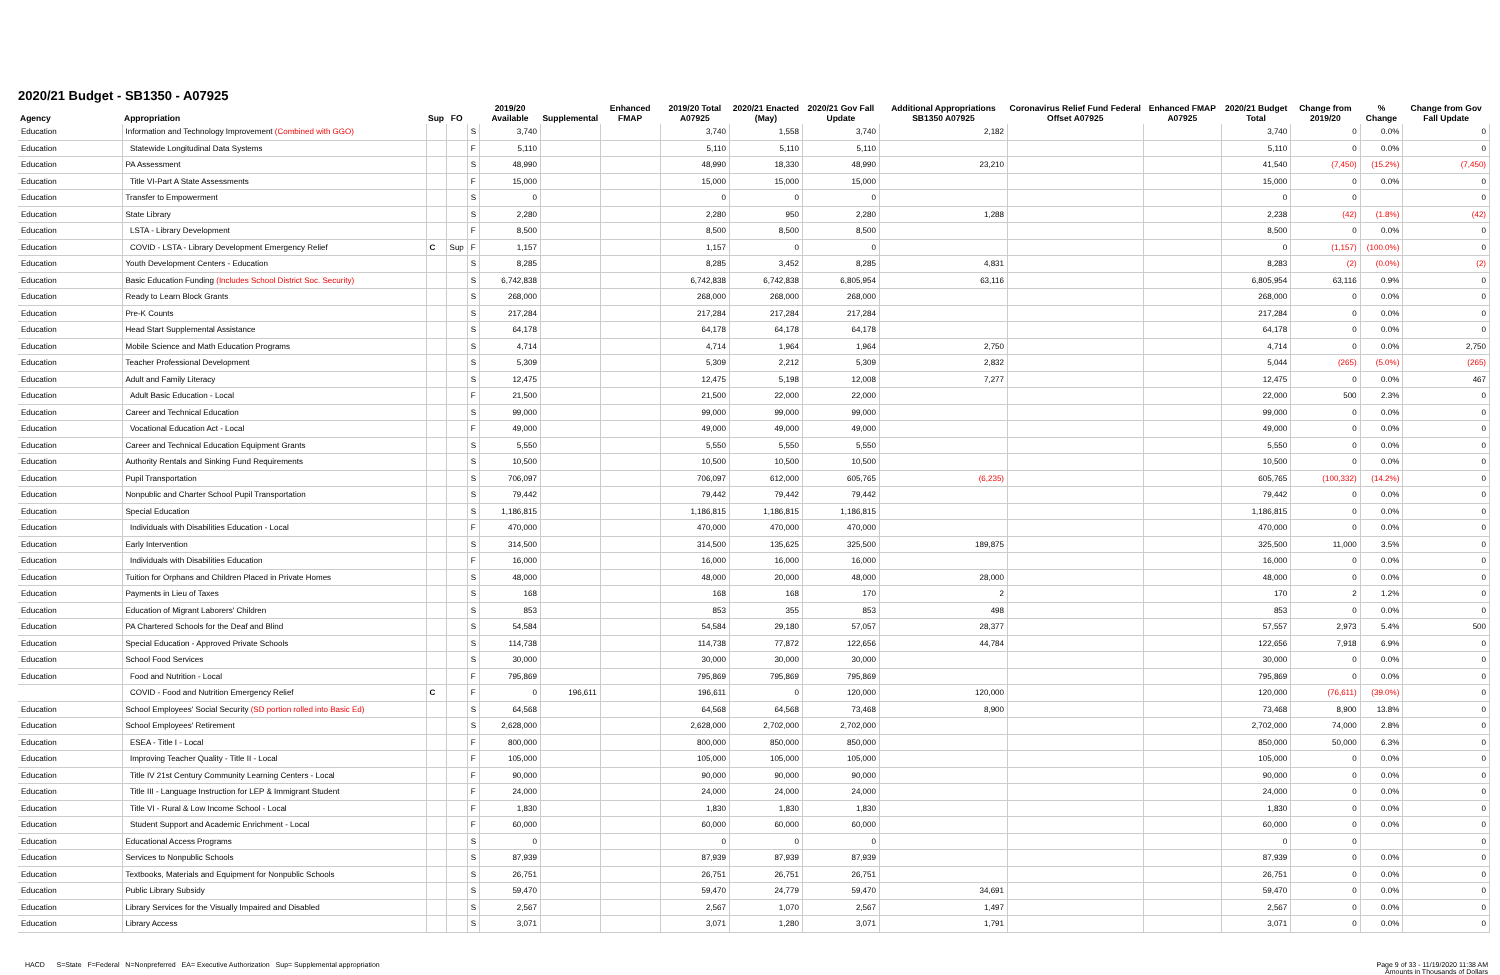2020/21 Budget - SB1350 - A07925
| Agency | Appropriation | Sup | FO | | 2019/20 Available | Supplemental | Enhanced FMAP | 2019/20 Total A07925 | 2020/21 Enacted (May) | 2020/21 Gov Fall Update | Additional Appropriations SB1350 A07925 | Coronavirus Relief Fund Federal Offset A07925 | Enhanced FMAP A07925 | 2020/21 Budget Total | Change from 2019/20 | % Change | Change from Gov Fall Update |
| --- | --- | --- | --- | --- | --- | --- | --- | --- | --- | --- | --- | --- | --- | --- | --- | --- | --- |
| Education | Information and Technology Improvement (Combined with GGO) | | | S | 3,740 | | | 3,740 | 1,558 | 3,740 | 2,182 | | | 3,740 | 0 | 0.0% | 0 |
| Education | Statewide Longitudinal Data Systems | | | F | 5,110 | | | 5,110 | 5,110 | 5,110 | | | | 5,110 | 0 | 0.0% | 0 |
| Education | PA Assessment | | | S | 48,990 | | | 48,990 | 18,330 | 48,990 | 23,210 | | | 41,540 | (7,450) | (15.2%) | (7,450) |
| Education | Title VI-Part A State Assessments | | | F | 15,000 | | | 15,000 | 15,000 | 15,000 | | | | 15,000 | 0 | 0.0% | 0 |
| Education | Transfer to Empowerment | | | S | 0 | | | 0 | 0 | 0 | | | | 0 | 0 | | 0 |
| Education | State Library | | | S | 2,280 | | | 2,280 | 950 | 2,280 | 1,288 | | | 2,238 | (42) | (1.8%) | (42) |
| Education | LSTA - Library Development | | | F | 8,500 | | | 8,500 | 8,500 | 8,500 | | | | 8,500 | 0 | 0.0% | 0 |
| Education | COVID - LSTA - Library Development Emergency Relief | C | Sup | F | 1,157 | | | 1,157 | 0 | 0 | | | | 0 | (1,157) | (100.0%) | 0 |
| Education | Youth Development Centers - Education | | | S | 8,285 | | | 8,285 | 3,452 | 8,285 | 4,831 | | | 8,283 | (2) | (0.0%) | (2) |
| Education | Basic Education Funding (Includes School District Soc. Security) | | | S | 6,742,838 | | | 6,742,838 | 6,742,838 | 6,805,954 | 63,116 | | | 6,805,954 | 63,116 | 0.9% | 0 |
| Education | Ready to Learn Block Grants | | | S | 268,000 | | | 268,000 | 268,000 | 268,000 | | | | 268,000 | 0 | 0.0% | 0 |
| Education | Pre-K Counts | | | S | 217,284 | | | 217,284 | 217,284 | 217,284 | | | | 217,284 | 0 | 0.0% | 0 |
| Education | Head Start Supplemental Assistance | | | S | 64,178 | | | 64,178 | 64,178 | 64,178 | | | | 64,178 | 0 | 0.0% | 0 |
| Education | Mobile Science and Math Education Programs | | | S | 4,714 | | | 4,714 | 1,964 | 1,964 | 2,750 | | | 4,714 | 0 | 0.0% | 2,750 |
| Education | Teacher Professional Development | | | S | 5,309 | | | 5,309 | 2,212 | 5,309 | 2,832 | | | 5,044 | (265) | (5.0%) | (265) |
| Education | Adult and Family Literacy | | | S | 12,475 | | | 12,475 | 5,198 | 12,008 | 7,277 | | | 12,475 | 0 | 0.0% | 467 |
| Education | Adult Basic Education - Local | | | F | 21,500 | | | 21,500 | 22,000 | 22,000 | | | | 22,000 | 500 | 2.3% | 0 |
| Education | Career and Technical Education | | | S | 99,000 | | | 99,000 | 99,000 | 99,000 | | | | 99,000 | 0 | 0.0% | 0 |
| Education | Vocational Education Act - Local | | | F | 49,000 | | | 49,000 | 49,000 | 49,000 | | | | 49,000 | 0 | 0.0% | 0 |
| Education | Career and Technical Education Equipment Grants | | | S | 5,550 | | | 5,550 | 5,550 | 5,550 | | | | 5,550 | 0 | 0.0% | 0 |
| Education | Authority Rentals and Sinking Fund Requirements | | | S | 10,500 | | | 10,500 | 10,500 | 10,500 | | | | 10,500 | 0 | 0.0% | 0 |
| Education | Pupil Transportation | | | S | 706,097 | | | 706,097 | 612,000 | 605,765 | (6,235) | | | 605,765 | (100,332) | (14.2%) | 0 |
| Education | Nonpublic and Charter School Pupil Transportation | | | S | 79,442 | | | 79,442 | 79,442 | 79,442 | | | | 79,442 | 0 | 0.0% | 0 |
| Education | Special Education | | | S | 1,186,815 | | | 1,186,815 | 1,186,815 | 1,186,815 | | | | 1,186,815 | 0 | 0.0% | 0 |
| Education | Individuals with Disabilities Education - Local | | | F | 470,000 | | | 470,000 | 470,000 | 470,000 | | | | 470,000 | 0 | 0.0% | 0 |
| Education | Early Intervention | | | S | 314,500 | | | 314,500 | 135,625 | 325,500 | 189,875 | | | 325,500 | 11,000 | 3.5% | 0 |
| Education | Individuals with Disabilities Education | | | F | 16,000 | | | 16,000 | 16,000 | 16,000 | | | | 16,000 | 0 | 0.0% | 0 |
| Education | Tuition for Orphans and Children Placed in Private Homes | | | S | 48,000 | | | 48,000 | 20,000 | 48,000 | 28,000 | | | 48,000 | 0 | 0.0% | 0 |
| Education | Payments in Lieu of Taxes | | | S | 168 | | | 168 | 168 | 170 | 2 | | | 170 | 2 | 1.2% | 0 |
| Education | Education of Migrant Laborers' Children | | | S | 853 | | | 853 | 355 | 853 | 498 | | | 853 | 0 | 0.0% | 0 |
| Education | PA Chartered Schools for the Deaf and Blind | | | S | 54,584 | | | 54,584 | 29,180 | 57,057 | 28,377 | | | 57,557 | 2,973 | 5.4% | 500 |
| Education | Special Education - Approved Private Schools | | | S | 114,738 | | | 114,738 | 77,872 | 122,656 | 44,784 | | | 122,656 | 7,918 | 6.9% | 0 |
| Education | School Food Services | | | S | 30,000 | | | 30,000 | 30,000 | 30,000 | | | | 30,000 | 0 | 0.0% | 0 |
| Education | Food and Nutrition - Local | | | F | 795,869 | | | 795,869 | 795,869 | 795,869 | | | | 795,869 | 0 | 0.0% | 0 |
| | COVID - Food and Nutrition Emergency Relief | C | | F | 0 | 196,611 | | 196,611 | 0 | 120,000 | 120,000 | | | 120,000 | (76,611) | (39.0%) | 0 |
| Education | School Employees' Social Security (SD portion rolled into Basic Ed) | | | S | 64,568 | | | 64,568 | 64,568 | 73,468 | 8,900 | | | 73,468 | 8,900 | 13.8% | 0 |
| Education | School Employees' Retirement | | | S | 2,628,000 | | | 2,628,000 | 2,702,000 | 2,702,000 | | | | 2,702,000 | 74,000 | 2.8% | 0 |
| Education | ESEA - Title I - Local | | | F | 800,000 | | | 800,000 | 850,000 | 850,000 | | | | 850,000 | 50,000 | 6.3% | 0 |
| Education | Improving Teacher Quality - Title II - Local | | | F | 105,000 | | | 105,000 | 105,000 | 105,000 | | | | 105,000 | 0 | 0.0% | 0 |
| Education | Title IV 21st Century Community Learning Centers - Local | | | F | 90,000 | | | 90,000 | 90,000 | 90,000 | | | | 90,000 | 0 | 0.0% | 0 |
| Education | Title III - Language Instruction for LEP & Immigrant Student | | | F | 24,000 | | | 24,000 | 24,000 | 24,000 | | | | 24,000 | 0 | 0.0% | 0 |
| Education | Title VI - Rural & Low Income School - Local | | | F | 1,830 | | | 1,830 | 1,830 | 1,830 | | | | 1,830 | 0 | 0.0% | 0 |
| Education | Student Support and Academic Enrichment - Local | | | F | 60,000 | | | 60,000 | 60,000 | 60,000 | | | | 60,000 | 0 | 0.0% | 0 |
| Education | Educational Access Programs | | | S | 0 | | | 0 | 0 | 0 | | | | 0 | 0 | | 0 |
| Education | Services to Nonpublic Schools | | | S | 87,939 | | | 87,939 | 87,939 | 87,939 | | | | 87,939 | 0 | 0.0% | 0 |
| Education | Textbooks, Materials and Equipment for Nonpublic Schools | | | S | 26,751 | | | 26,751 | 26,751 | 26,751 | | | | 26,751 | 0 | 0.0% | 0 |
| Education | Public Library Subsidy | | | S | 59,470 | | | 59,470 | 24,779 | 59,470 | 34,691 | | | 59,470 | 0 | 0.0% | 0 |
| Education | Library Services for the Visually Impaired and Disabled | | | S | 2,567 | | | 2,567 | 1,070 | 2,567 | 1,497 | | | 2,567 | 0 | 0.0% | 0 |
| Education | Library Access | | | S | 3,071 | | | 3,071 | 1,280 | 3,071 | 1,791 | | | 3,071 | 0 | 0.0% | 0 |
HACD S=State F=Federal N=Nonpreferred EA= Executive Authorization Sup= Supplemental appropriation
Page 9 of 33 - 11/19/2020 11:38 AM
Amounts in Thousands of Dollars